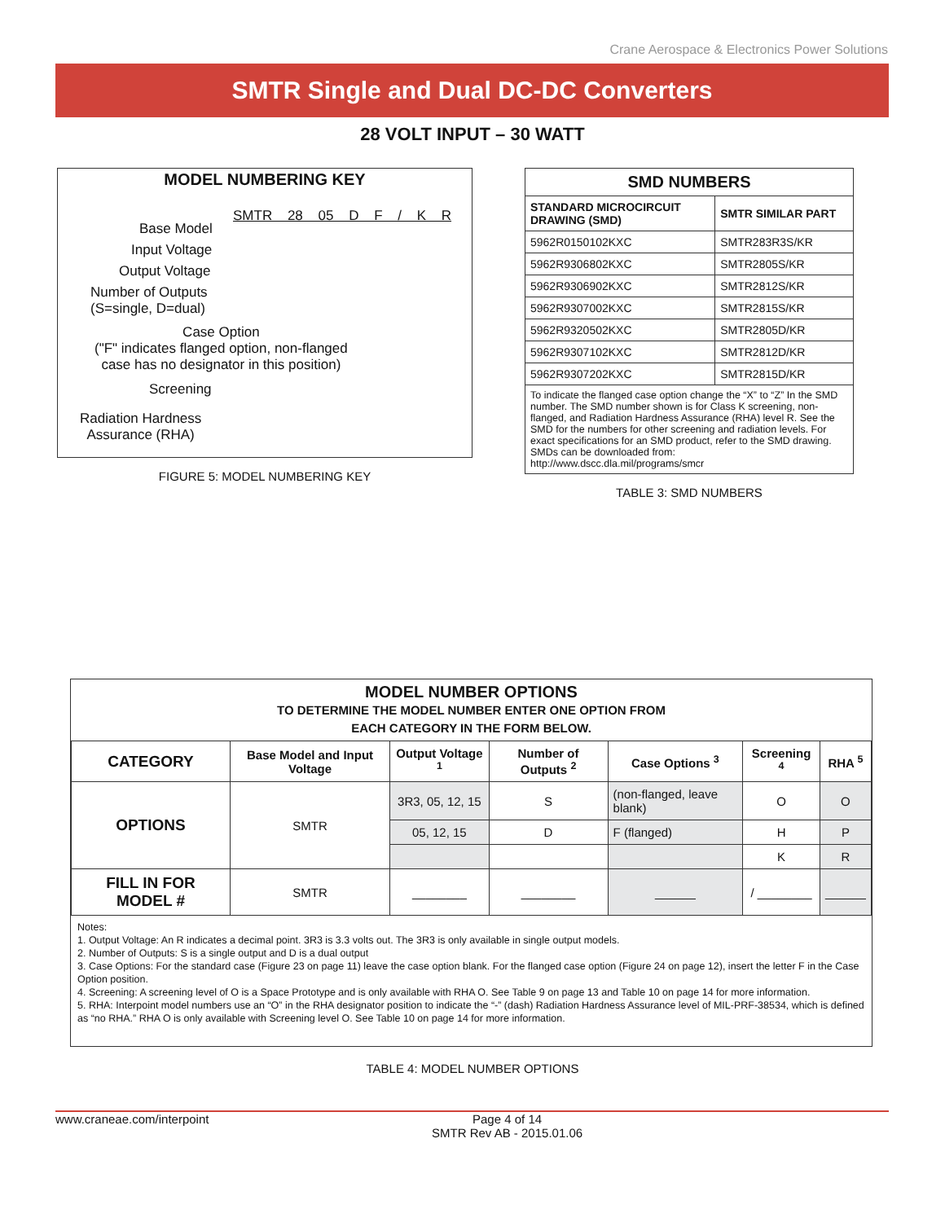Crane Aerospace & Electronics Power Solutions
SMTR Single and Dual DC-DC Converters
28 VOLT INPUT – 30 WATT
MODEL NUMBERING KEY
SMTR 28 05 D F / K R
Base Model
Input Voltage
Output Voltage
Number of Outputs
(S=single, D=dual)
Case Option
("F" indicates flanged option, non-flanged
case has no designator in this position)
Screening
Radiation Hardness
Assurance (RHA)
FIGURE 5: MODEL NUMBERING KEY
| SMD NUMBERS | |
| --- | --- |
| STANDARD MICROCIRCUIT DRAWING (SMD) | SMTR SIMILAR PART |
| 5962R0150102KXC | SMTR283R3S/KR |
| 5962R9306802KXC | SMTR2805S/KR |
| 5962R9306902KXC | SMTR2812S/KR |
| 5962R9307002KXC | SMTR2815S/KR |
| 5962R9320502KXC | SMTR2805D/KR |
| 5962R9307102KXC | SMTR2812D/KR |
| 5962R9307202KXC | SMTR2815D/KR |
| To indicate the flanged case option change the “X” to “Z” In the SMD number. The SMD number shown is for Class K screening, non-flanged, and Radiation Hardness Assurance (RHA) level R. See the SMD for the numbers for other screening and radiation levels. For exact specifications for an SMD product, refer to the SMD drawing. SMDs can be downloaded from: http://www.dscc.dla.mil/programs/smcr | |
TABLE 3: SMD NUMBERS
MODEL NUMBER OPTIONS
TO DETERMINE THE MODEL NUMBER ENTER ONE OPTION FROM
EACH CATEGORY IN THE FORM BELOW.
| CATEGORY | Base Model and Input Voltage | Output Voltage <sup>1</sup> | Number of Outputs <sup>2</sup> | Case Options <sup>3</sup> | Screening <sup>4</sup> | RHA <sup>5</sup> |
| --- | --- | --- | --- | --- | --- | --- |
| OPTIONS | SMTR | 3R3, 05, 12, 15 | S | (non-flanged, leave blank) | O | O |
| | | 05, 12, 15 | D | F (flanged) | H | P |
| | | | | | K | R |
| FILL IN FOR MODEL # | SMTR | ________ | ________ | ______ | / ________ | ______ |
Notes:
1. Output Voltage: An R indicates a decimal point. 3R3 is 3.3 volts out. The 3R3 is only available in single output models.
2. Number of Outputs: S is a single output and D is a dual output
3. Case Options: For the standard case (Figure 23 on page 11) leave the case option blank. For the flanged case option (Figure 24 on page 12), insert the letter F in the Case Option position.
4. Screening: A screening level of O is a Space Prototype and is only available with RHA O. See Table 9 on page 13 and Table 10 on page 14 for more information.
5. RHA: Interpoint model numbers use an “O” in the RHA designator position to indicate the “-” (dash) Radiation Hardness Assurance level of MIL-PRF-38534, which is defined as “no RHA.” RHA O is only available with Screening level O. See Table 10 on page 14 for more information.
TABLE 4: MODEL NUMBER OPTIONS
www.craneae.com/interpoint Page 4 of 14
SMTR Rev AB - 2015.01.06